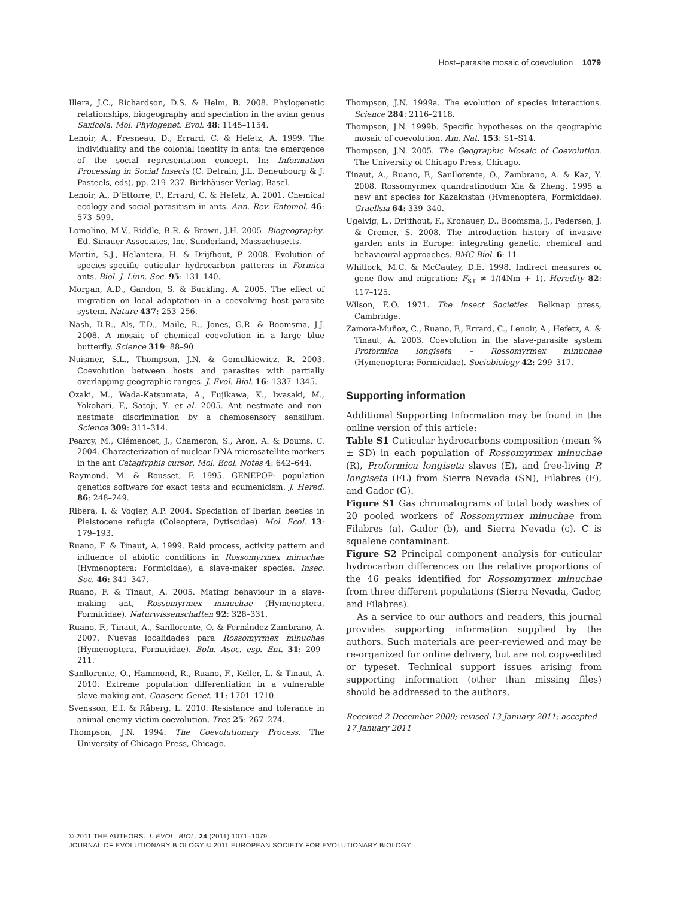Host–parasite mosaic of coevolution 1079
Illera, J.C., Richardson, D.S. & Helm, B. 2008. Phylogenetic relationships, biogeography and speciation in the avian genus Saxicola. Mol. Phylogenet. Evol. 48: 1145–1154.
Lenoir, A., Fresneau, D., Errard, C. & Hefetz, A. 1999. The individuality and the colonial identity in ants: the emergence of the social representation concept. In: Information Processing in Social Insects (C. Detrain, J.L. Deneubourg & J. Pasteels, eds), pp. 219–237. Birkhäuser Verlag, Basel.
Lenoir, A., D’Ettorre, P., Errard, C. & Hefetz, A. 2001. Chemical ecology and social parasitism in ants. Ann. Rev. Entomol. 46: 573–599.
Lomolino, M.V., Riddle, B.R. & Brown, J.H. 2005. Biogeography. Ed. Sinauer Associates, Inc, Sunderland, Massachusetts.
Martin, S.J., Helantera, H. & Drijfhout, P. 2008. Evolution of species-specific cuticular hydrocarbon patterns in Formica ants. Biol. J. Linn. Soc. 95: 131–140.
Morgan, A.D., Gandon, S. & Buckling, A. 2005. The effect of migration on local adaptation in a coevolving host–parasite system. Nature 437: 253–256.
Nash, D.R., Als, T.D., Maile, R., Jones, G.R. & Boomsma, J.J. 2008. A mosaic of chemical coevolution in a large blue butterfly. Science 319: 88–90.
Nuismer, S.L., Thompson, J.N. & Gomulkiewicz, R. 2003. Coevolution between hosts and parasites with partially overlapping geographic ranges. J. Evol. Biol. 16: 1337–1345.
Ozaki, M., Wada-Katsumata, A., Fujikawa, K., Iwasaki, M., Yokohari, F., Satoji, Y. et al. 2005. Ant nestmate and non-nestmate discrimination by a chemosensory sensillum. Science 309: 311–314.
Pearcy, M., Clémencet, J., Chameron, S., Aron, A. & Doums, C. 2004. Characterization of nuclear DNA microsatellite markers in the ant Cataglyphis cursor. Mol. Ecol. Notes 4: 642–644.
Raymond, M. & Rousset, F. 1995. GENEPOP: population genetics software for exact tests and ecumenicism. J. Hered. 86: 248–249.
Ribera, I. & Vogler, A.P. 2004. Speciation of Iberian beetles in Pleistocene refugia (Coleoptera, Dytiscidae). Mol. Ecol. 13: 179–193.
Ruano, F. & Tinaut, A. 1999. Raid process, activity pattern and influence of abiotic conditions in Rossomyrmex minuchae (Hymenoptera: Formicidae), a slave-maker species. Insec. Soc. 46: 341–347.
Ruano, F. & Tinaut, A. 2005. Mating behaviour in a slave-making ant, Rossomyrmex minuchae (Hymenoptera, Formicidae). Naturwissenschaften 92: 328–331.
Ruano, F., Tinaut, A., Sanllorente, O. & Fernández Zambrano, A. 2007. Nuevas localidades para Rossomyrmex minuchae (Hymenoptera, Formicidae). Boln. Asoc. esp. Ent. 31: 209–211.
Sanllorente, O., Hammond, R., Ruano, F., Keller, L. & Tinaut, A. 2010. Extreme population differentiation in a vulnerable slave-making ant. Conserv. Genet. 11: 1701–1710.
Svensson, E.I. & Råberg, L. 2010. Resistance and tolerance in animal enemy-victim coevolution. Tree 25: 267–274.
Thompson, J.N. 1994. The Coevolutionary Process. The University of Chicago Press, Chicago.
Thompson, J.N. 1999a. The evolution of species interactions. Science 284: 2116–2118.
Thompson, J.N. 1999b. Specific hypotheses on the geographic mosaic of coevolution. Am. Nat. 153: S1–S14.
Thompson, J.N. 2005. The Geographic Mosaic of Coevolution. The University of Chicago Press, Chicago.
Tinaut, A., Ruano, F., Sanllorente, O., Zambrano, A. & Kaz, Y. 2008. Rossomyrmex quandratinodum Xia & Zheng, 1995 a new ant species for Kazakhstan (Hymenoptera, Formicidae). Graellsia 64: 339–340.
Ugelvig, L., Drijfhout, F., Kronauer, D., Boomsma, J., Pedersen, J. & Cremer, S. 2008. The introduction history of invasive garden ants in Europe: integrating genetic, chemical and behavioural approaches. BMC Biol. 6: 11.
Whitlock, M.C. & McCauley, D.E. 1998. Indirect measures of gene flow and migration: F<sub>ST</sub> ≠ 1/(4Nm + 1). Heredity 82: 117–125.
Wilson, E.O. 1971. The Insect Societies. Belknap press, Cambridge.
Zamora-Muñoz, C., Ruano, F., Errard, C., Lenoir, A., Hefetz, A. & Tinaut, A. 2003. Coevolution in the slave-parasite system Proformica longiseta – Rossomyrmex minuchae (Hymenoptera: Formicidae). Sociobiology 42: 299–317.
Supporting information
Additional Supporting Information may be found in the online version of this article:
Table S1 Cuticular hydrocarbons composition (mean % ± SD) in each population of Rossomyrmex minuchae (R), Proformica longiseta slaves (E), and free-living P. longiseta (FL) from Sierra Nevada (SN), Filabres (F), and Gador (G).
Figure S1 Gas chromatograms of total body washes of 20 pooled workers of Rossomyrmex minuchae from Filabres (a), Gador (b), and Sierra Nevada (c). C is squalene contaminant.
Figure S2 Principal component analysis for cuticular hydrocarbon differences on the relative proportions of the 46 peaks identified for Rossomyrmex minuchae from three different populations (Sierra Nevada, Gador, and Filabres).
As a service to our authors and readers, this journal provides supporting information supplied by the authors. Such materials are peer-reviewed and may be re-organized for online delivery, but are not copy-edited or typeset. Technical support issues arising from supporting information (other than missing files) should be addressed to the authors.
Received 2 December 2009; revised 13 January 2011; accepted 17 January 2011
© 2011 THE AUTHORS. J. EVOL. BIOL. 24 (2011) 1071–1079
JOURNAL OF EVOLUTIONARY BIOLOGY © 2011 EUROPEAN SOCIETY FOR EVOLUTIONARY BIOLOGY